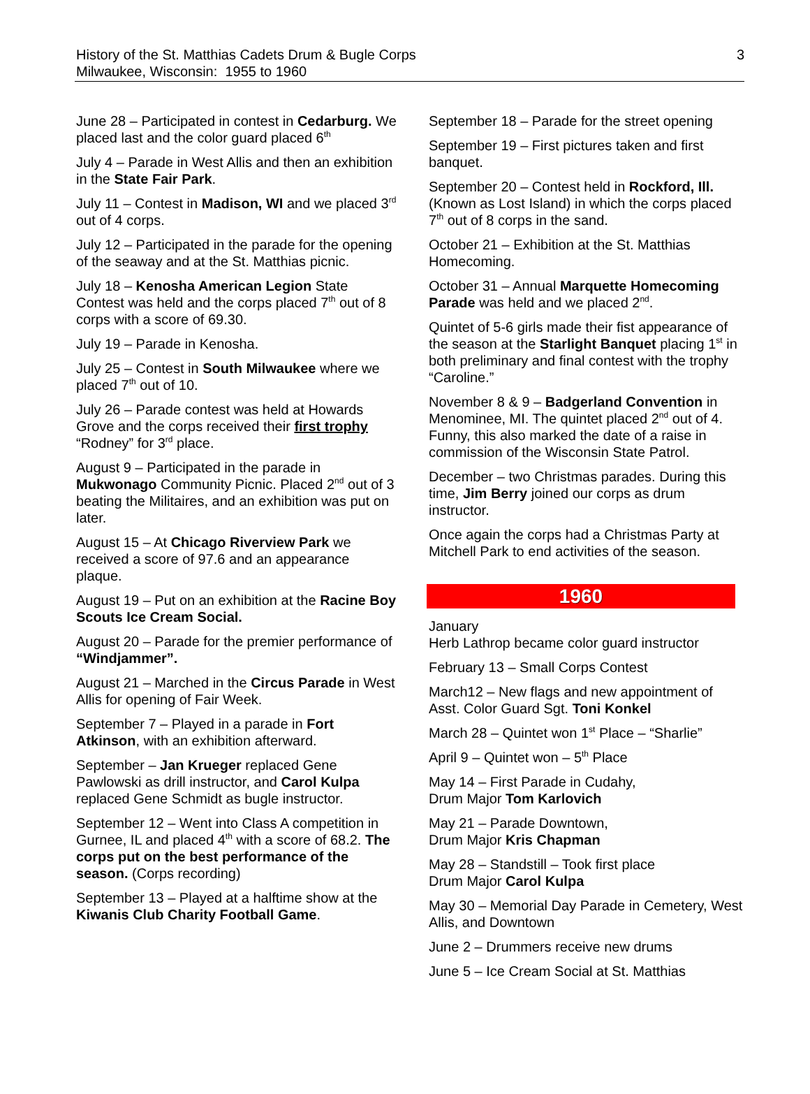History of the St. Matthias Cadets Drum & Bugle Corps
Milwaukee, Wisconsin: 1955 to 1960
3
June 28 – Participated in contest in Cedarburg. We placed last and the color guard placed 6<sup>th</sup>
July 4 – Parade in West Allis and then an exhibition in the State Fair Park.
July 11 – Contest in Madison, WI and we placed 3<sup>rd</sup> out of 4 corps.
July 12 – Participated in the parade for the opening of the seaway and at the St. Matthias picnic.
July 18 – Kenosha American Legion State Contest was held and the corps placed 7<sup>th</sup> out of 8 corps with a score of 69.30.
July 19 – Parade in Kenosha.
July 25 – Contest in South Milwaukee where we placed 7<sup>th</sup> out of 10.
July 26 – Parade contest was held at Howards Grove and the corps received their first trophy “Rodney” for 3<sup>rd</sup> place.
August 9 – Participated in the parade in Mukwonago Community Picnic. Placed 2<sup>nd</sup> out of 3 beating the Militaires, and an exhibition was put on later.
August 15 – At Chicago Riverview Park we received a score of 97.6 and an appearance plaque.
August 19 – Put on an exhibition at the Racine Boy Scouts Ice Cream Social.
August 20 – Parade for the premier performance of “Windjammer”.
August 21 – Marched in the Circus Parade in West Allis for opening of Fair Week.
September 7 – Played in a parade in Fort Atkinson, with an exhibition afterward.
September – Jan Krueger replaced Gene Pawlowski as drill instructor, and Carol Kulpa replaced Gene Schmidt as bugle instructor.
September 12 – Went into Class A competition in Gurnee, IL and placed 4<sup>th</sup> with a score of 68.2. The corps put on the best performance of the season. (Corps recording)
September 13 – Played at a halftime show at the Kiwanis Club Charity Football Game.
September 18 – Parade for the street opening
September 19 – First pictures taken and first banquet.
September 20 – Contest held in Rockford, Ill. (Known as Lost Island) in which the corps placed 7<sup>th</sup> out of 8 corps in the sand.
October 21 – Exhibition at the St. Matthias Homecoming.
October 31 – Annual Marquette Homecoming Parade was held and we placed 2<sup>nd</sup>.
Quintet of 5-6 girls made their fist appearance of the season at the Starlight Banquet placing 1<sup>st</sup> in both preliminary and final contest with the trophy “Caroline.”
November 8 & 9 – Badgerland Convention in Menominee, MI. The quintet placed 2<sup>nd</sup> out of 4. Funny, this also marked the date of a raise in commission of the Wisconsin State Patrol.
December – two Christmas parades. During this time, Jim Berry joined our corps as drum instructor.
Once again the corps had a Christmas Party at Mitchell Park to end activities of the season.
1960
January
Herb Lathrop became color guard instructor
February 13 – Small Corps Contest
March12 – New flags and new appointment of Asst. Color Guard Sgt. Toni Konkel
March 28 – Quintet won 1<sup>st</sup> Place – “Sharlie”
April 9 – Quintet won – 5<sup>th</sup> Place
May 14 – First Parade in Cudahy,
Drum Major Tom Karlovich
May 21 – Parade Downtown,
Drum Major Kris Chapman
May 28 – Standstill – Took first place
Drum Major Carol Kulpa
May 30 – Memorial Day Parade in Cemetery, West Allis, and Downtown
June 2 – Drummers receive new drums
June 5 – Ice Cream Social at St. Matthias